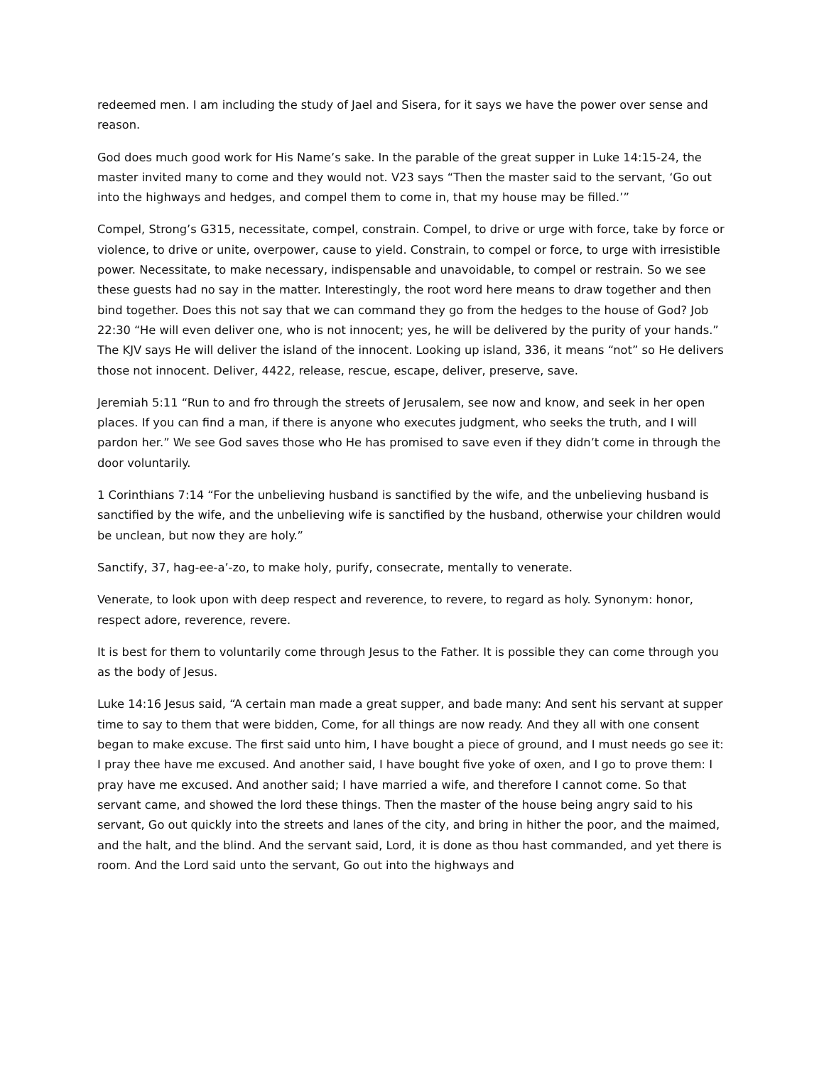redeemed men. I am including the study of Jael and Sisera, for it says we have the power over sense and reason.
God does much good work for His Name’s sake. In the parable of the great supper in Luke 14:15-24, the master invited many to come and they would not. V23 says “Then the master said to the servant, ‘Go out into the highways and hedges, and compel them to come in, that my house may be filled.’”
Compel, Strong’s G315, necessitate, compel, constrain. Compel, to drive or urge with force, take by force or violence, to drive or unite, overpower, cause to yield. Constrain, to compel or force, to urge with irresistible power. Necessitate, to make necessary, indispensable and unavoidable, to compel or restrain. So we see these guests had no say in the matter. Interestingly, the root word here means to draw together and then bind together. Does this not say that we can command they go from the hedges to the house of God? Job 22:30 “He will even deliver one, who is not innocent; yes, he will be delivered by the purity of your hands.” The KJV says He will deliver the island of the innocent. Looking up island, 336, it means “not” so He delivers those not innocent. Deliver, 4422, release, rescue, escape, deliver, preserve, save.
Jeremiah 5:11 “Run to and fro through the streets of Jerusalem, see now and know, and seek in her open places. If you can find a man, if there is anyone who executes judgment, who seeks the truth, and I will pardon her.” We see God saves those who He has promised to save even if they didn’t come in through the door voluntarily.
1 Corinthians 7:14 “For the unbelieving husband is sanctified by the wife, and the unbelieving husband is sanctified by the wife, and the unbelieving wife is sanctified by the husband, otherwise your children would be unclean, but now they are holy.”
Sanctify, 37, hag-ee-a’-zo, to make holy, purify, consecrate, mentally to venerate.
Venerate, to look upon with deep respect and reverence, to revere, to regard as holy. Synonym: honor, respect adore, reverence, revere.
It is best for them to voluntarily come through Jesus to the Father. It is possible they can come through you as the body of Jesus.
Luke 14:16 Jesus said, “A certain man made a great supper, and bade many: And sent his servant at supper time to say to them that were bidden, Come, for all things are now ready. And they all with one consent began to make excuse. The first said unto him, I have bought a piece of ground, and I must needs go see it: I pray thee have me excused. And another said, I have bought five yoke of oxen, and I go to prove them: I pray have me excused. And another said; I have married a wife, and therefore I cannot come. So that servant came, and showed the lord these things. Then the master of the house being angry said to his servant, Go out quickly into the streets and lanes of the city, and bring in hither the poor, and the maimed, and the halt, and the blind. And the servant said, Lord, it is done as thou hast commanded, and yet there is room. And the Lord said unto the servant, Go out into the highways and